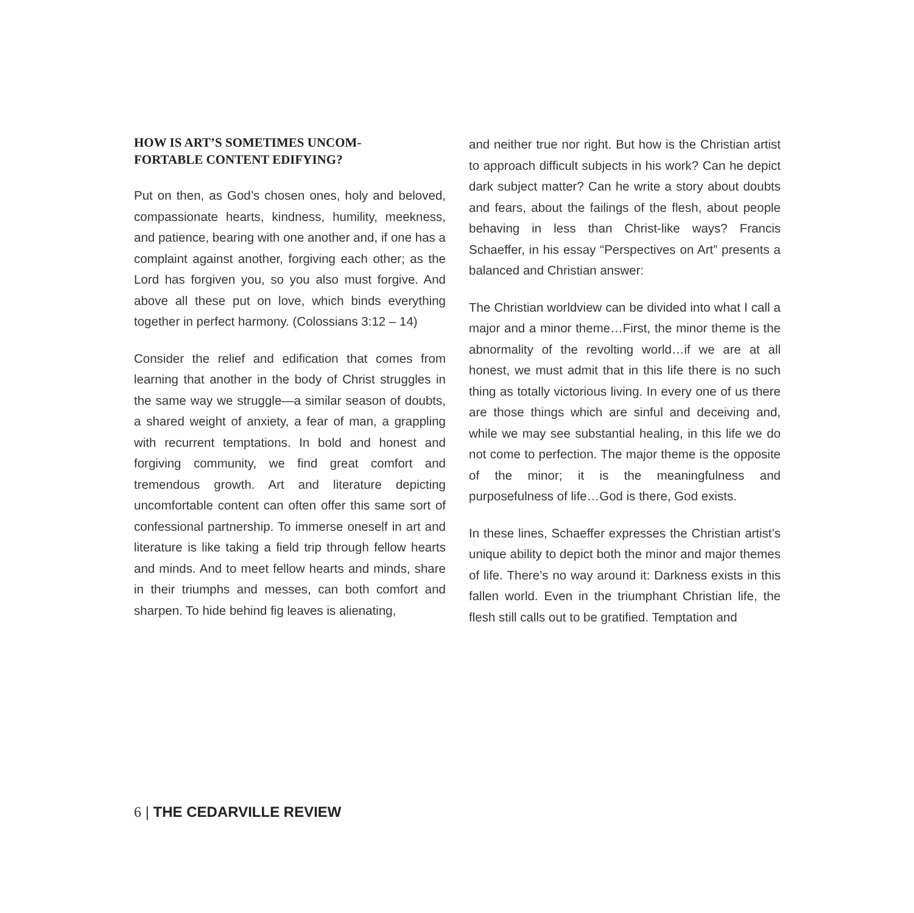HOW IS ART’S SOMETIMES UNCOM-
FORTABLE CONTENT EDIFYING?
Put on then, as God’s chosen ones, holy and beloved, compassionate hearts, kindness, humility, meekness, and patience, bearing with one another and, if one has a complaint against another, forgiving each other; as the Lord has forgiven you, so you also must forgive. And above all these put on love, which binds everything together in perfect harmony. (Colossians 3:12 – 14)
Consider the relief and edification that comes from learning that another in the body of Christ struggles in the same way we struggle—a similar season of doubts, a shared weight of anxiety, a fear of man, a grappling with recurrent temptations. In bold and honest and forgiving community, we find great comfort and tremendous growth. Art and literature depicting uncomfortable content can often offer this same sort of confessional partnership. To immerse oneself in art and literature is like taking a field trip through fellow hearts and minds. And to meet fellow hearts and minds, share in their triumphs and messes, can both comfort and sharpen. To hide behind fig leaves is alienating,
and neither true nor right. But how is the Christian artist to approach difficult subjects in his work? Can he depict dark subject matter? Can he write a story about doubts and fears, about the failings of the flesh, about people behaving in less than Christ-like ways? Francis Schaeffer, in his essay “Perspectives on Art” presents a balanced and Christian answer:
The Christian worldview can be divided into what I call a major and a minor theme…First, the minor theme is the abnormality of the revolting world…if we are at all honest, we must admit that in this life there is no such thing as totally victorious living. In every one of us there are those things which are sinful and deceiving and, while we may see substantial healing, in this life we do not come to perfection. The major theme is the opposite of the minor; it is the meaningfulness and purposefulness of life…God is there, God exists.
In these lines, Schaeffer expresses the Christian artist’s unique ability to depict both the minor and major themes of life. There’s no way around it: Darkness exists in this fallen world. Even in the triumphant Christian life, the flesh still calls out to be gratified. Temptation and
6 | THE CEDARVILLE REVIEW